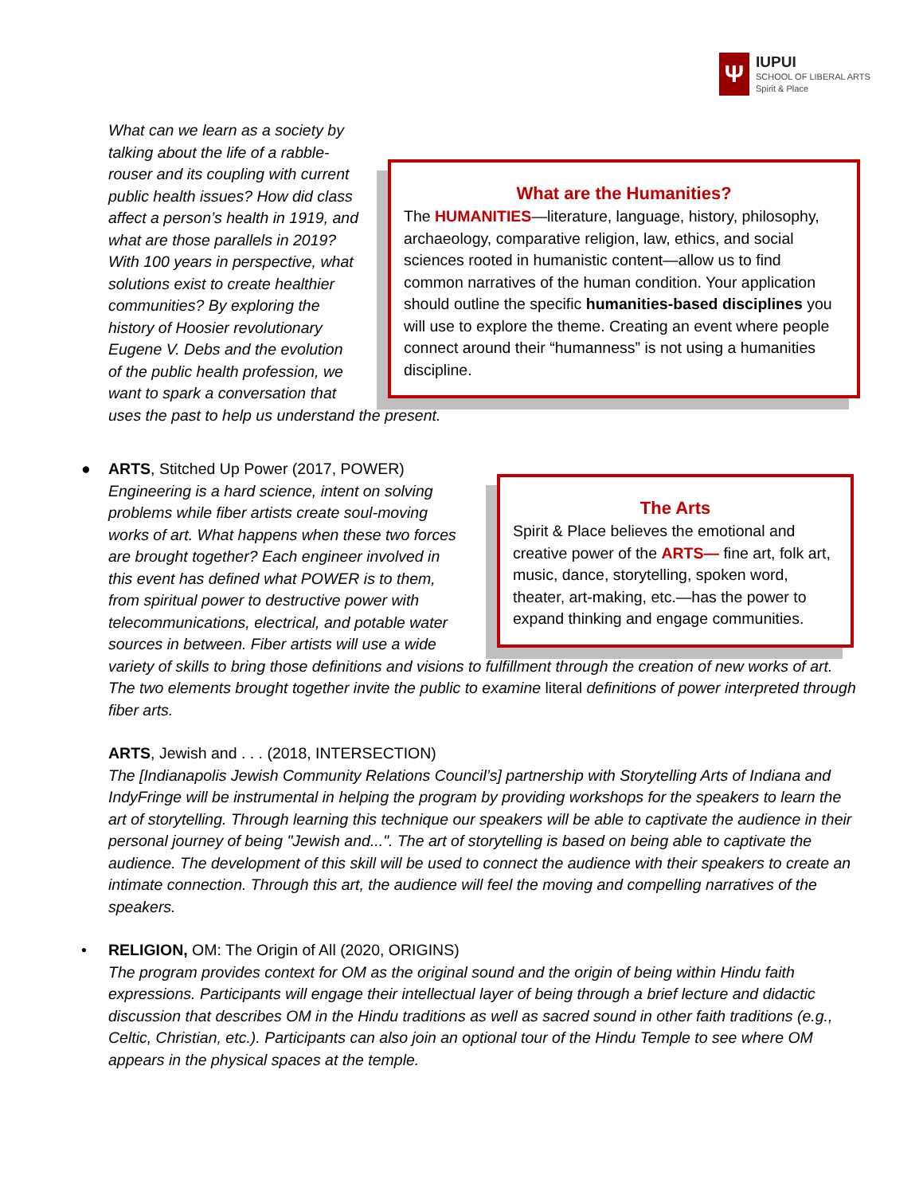Ψ
IUPUI
SCHOOL OF LIBERAL ARTS
Spirit & Place
What are the Humanities?
The HUMANITIES—literature, language, history, philosophy, archaeology, comparative religion, law, ethics, and social sciences rooted in humanistic content—allow us to find common narratives of the human condition. Your application should outline the specific humanities-based disciplines you will use to explore the theme. Creating an event where people connect around their “humanness” is not using a humanities discipline.
What can we learn as a society by talking about the life of a rabble-rouser and its coupling with current public health issues? How did class affect a person’s health in 1919, and what are those parallels in 2019? With 100 years in perspective, what solutions exist to create healthier communities? By exploring the history of Hoosier revolutionary Eugene V. Debs and the evolution of the public health profession, we want to spark a conversation that uses the past to help us understand the present.
●
The Arts
Spirit & Place believes the emotional and creative power of the ARTS— fine art, folk art, music, dance, storytelling, spoken word, theater, art-making, etc.—has the power to expand thinking and engage communities.
ARTS, Stitched Up Power (2017, POWER)
Engineering is a hard science, intent on solving problems while fiber artists create soul-moving works of art. What happens when these two forces are brought together? Each engineer involved in this event has defined what POWER is to them, from spiritual power to destructive power with telecommunications, electrical, and potable water sources in between. Fiber artists will use a wide variety of skills to bring those definitions and visions to fulfillment through the creation of new works of art. The two elements brought together invite the public to examine literal definitions of power interpreted through fiber arts.
ARTS, Jewish and . . . (2018, INTERSECTION)
The [Indianapolis Jewish Community Relations Council’s] partnership with Storytelling Arts of Indiana and IndyFringe will be instrumental in helping the program by providing workshops for the speakers to learn the art of storytelling. Through learning this technique our speakers will be able to captivate the audience in their personal journey of being "Jewish and...". The art of storytelling is based on being able to captivate the audience. The development of this skill will be used to connect the audience with their speakers to create an intimate connection. Through this art, the audience will feel the moving and compelling narratives of the speakers.
•
RELIGION, OM: The Origin of All (2020, ORIGINS)
The program provides context for OM as the original sound and the origin of being within Hindu faith expressions. Participants will engage their intellectual layer of being through a brief lecture and didactic discussion that describes OM in the Hindu traditions as well as sacred sound in other faith traditions (e.g., Celtic, Christian, etc.). Participants can also join an optional tour of the Hindu Temple to see where OM appears in the physical spaces at the temple.